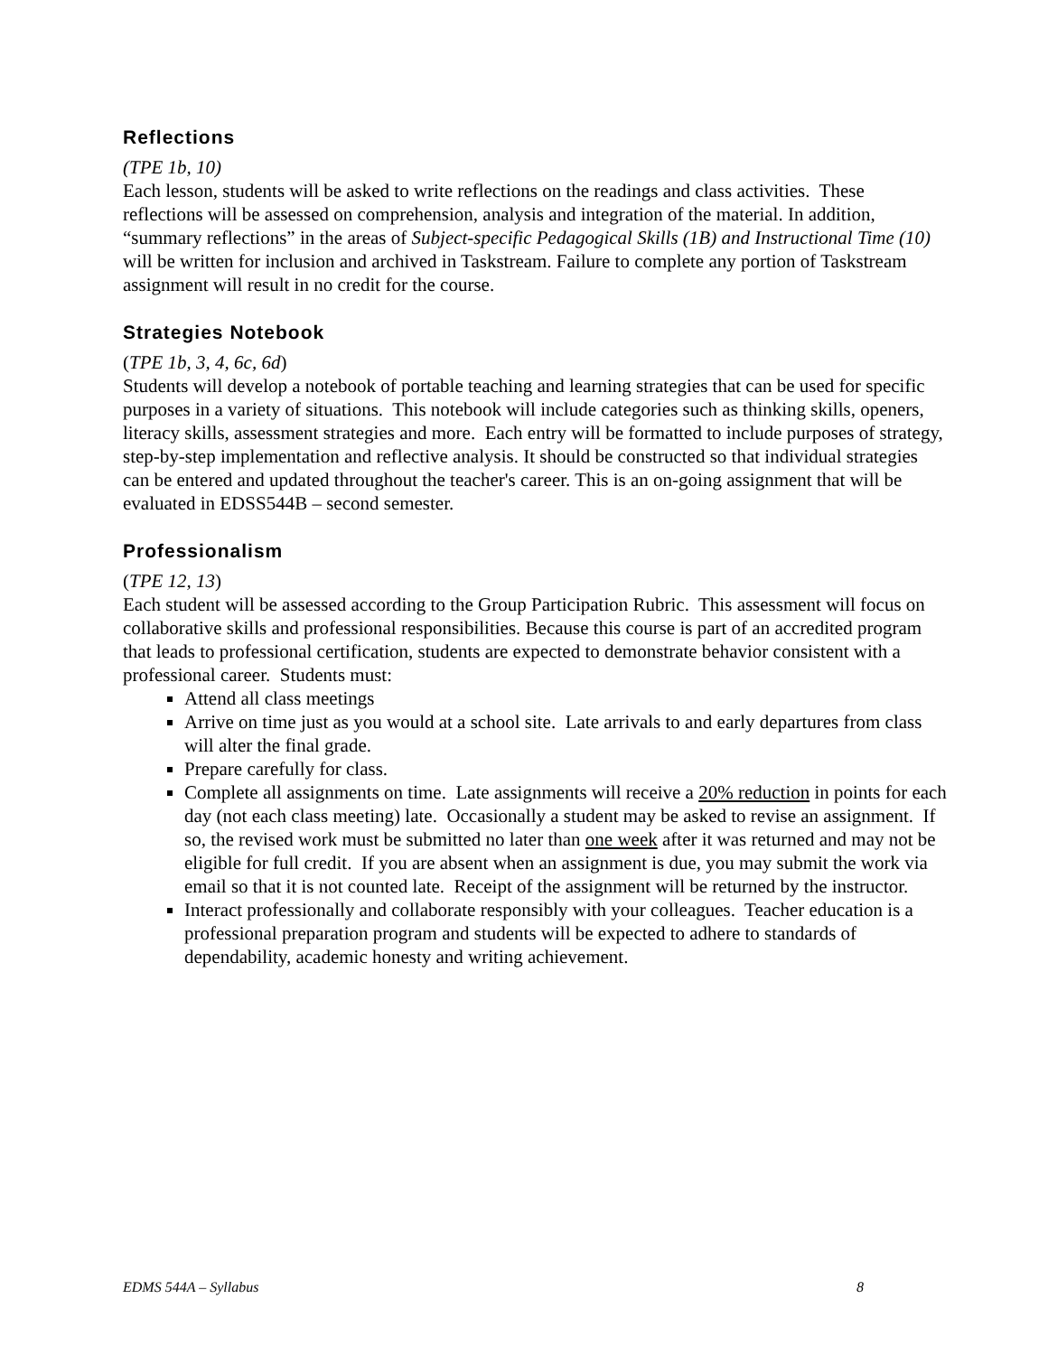Reflections
(TPE 1b, 10)
Each lesson, students will be asked to write reflections on the readings and class activities. These reflections will be assessed on comprehension, analysis and integration of the material. In addition, “summary reflections” in the areas of Subject-specific Pedagogical Skills (1B) and Instructional Time (10) will be written for inclusion and archived in Taskstream. Failure to complete any portion of Taskstream assignment will result in no credit for the course.
Strategies Notebook
(TPE 1b, 3, 4, 6c, 6d)
Students will develop a notebook of portable teaching and learning strategies that can be used for specific purposes in a variety of situations. This notebook will include categories such as thinking skills, openers, literacy skills, assessment strategies and more. Each entry will be formatted to include purposes of strategy, step-by-step implementation and reflective analysis. It should be constructed so that individual strategies can be entered and updated throughout the teacher's career. This is an on-going assignment that will be evaluated in EDSS544B – second semester.
Professionalism
(TPE 12, 13)
Each student will be assessed according to the Group Participation Rubric. This assessment will focus on collaborative skills and professional responsibilities. Because this course is part of an accredited program that leads to professional certification, students are expected to demonstrate behavior consistent with a professional career. Students must:
Attend all class meetings
Arrive on time just as you would at a school site. Late arrivals to and early departures from class will alter the final grade.
Prepare carefully for class.
Complete all assignments on time. Late assignments will receive a 20% reduction in points for each day (not each class meeting) late. Occasionally a student may be asked to revise an assignment. If so, the revised work must be submitted no later than one week after it was returned and may not be eligible for full credit. If you are absent when an assignment is due, you may submit the work via email so that it is not counted late. Receipt of the assignment will be returned by the instructor.
Interact professionally and collaborate responsibly with your colleagues. Teacher education is a professional preparation program and students will be expected to adhere to standards of dependability, academic honesty and writing achievement.
EDMS 544A – Syllabus 8